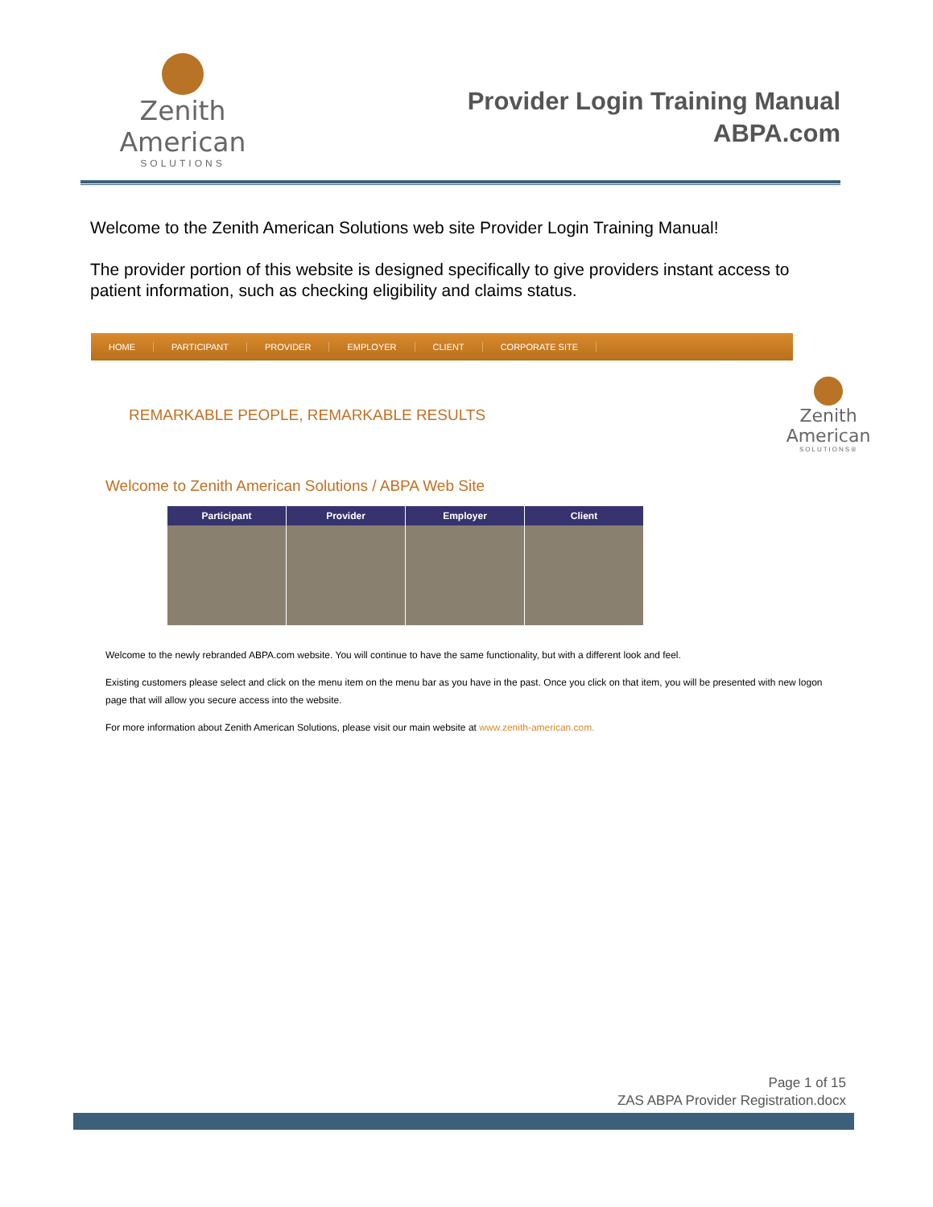Zenith American
SOLUTIONS
Provider Login Training Manual
ABPA.com
Welcome to the Zenith American Solutions web site Provider Login Training Manual!
The provider portion of this website is designed specifically to give providers instant access to patient information, such as checking eligibility and claims status.
HOME PARTICIPANT PROVIDER EMPLOYER CLIENT CORPORATE SITE
REMARKABLE PEOPLE, REMARKABLE RESULTS
Zenith American
SOLUTIONS®
Welcome to Zenith American Solutions / ABPA Web Site
Participant Provider Employer Client
Welcome to the newly rebranded ABPA.com website. You will continue to have the same functionality, but with a different look and feel.
Existing customers please select and click on the menu item on the menu bar as you have in the past. Once you click on that item, you will be presented with new logon page that will allow you secure access into the website.
For more information about Zenith American Solutions, please visit our main website at www.zenith-american.com.
Page 1 of 15
ZAS ABPA Provider Registration.docx